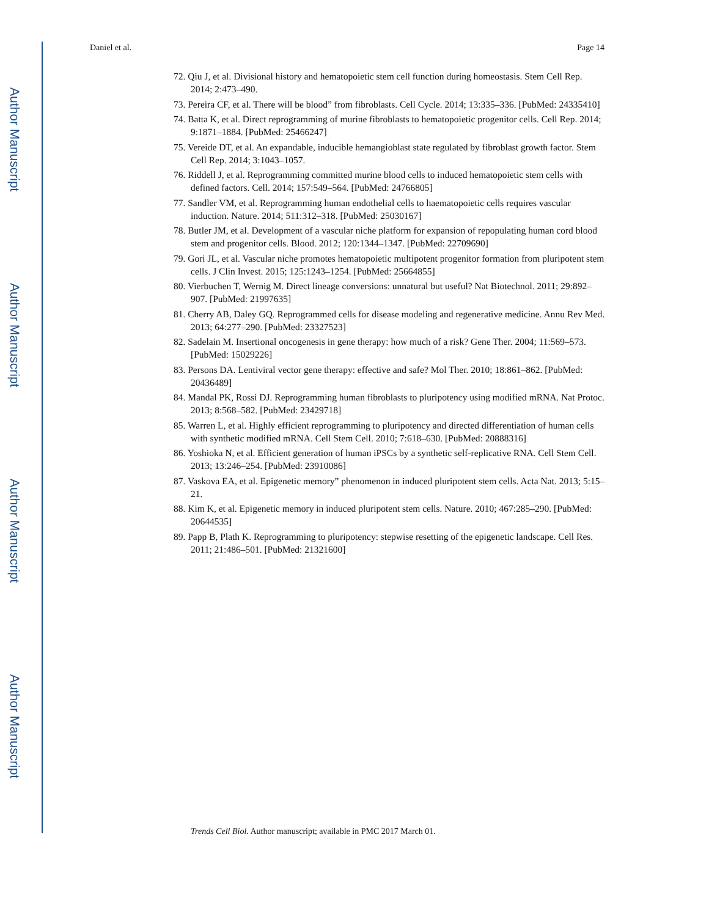Author Manuscript
Author Manuscript
Author Manuscript
Author Manuscript
Daniel et al. Page 14
72. Qiu J, et al. Divisional history and hematopoietic stem cell function during homeostasis. Stem Cell Rep. 2014; 2:473–490.
73. Pereira CF, et al. There will be blood” from fibroblasts. Cell Cycle. 2014; 13:335–336. [PubMed: 24335410]
74. Batta K, et al. Direct reprogramming of murine fibroblasts to hematopoietic progenitor cells. Cell Rep. 2014; 9:1871–1884. [PubMed: 25466247]
75. Vereide DT, et al. An expandable, inducible hemangioblast state regulated by fibroblast growth factor. Stem Cell Rep. 2014; 3:1043–1057.
76. Riddell J, et al. Reprogramming committed murine blood cells to induced hematopoietic stem cells with defined factors. Cell. 2014; 157:549–564. [PubMed: 24766805]
77. Sandler VM, et al. Reprogramming human endothelial cells to haematopoietic cells requires vascular induction. Nature. 2014; 511:312–318. [PubMed: 25030167]
78. Butler JM, et al. Development of a vascular niche platform for expansion of repopulating human cord blood stem and progenitor cells. Blood. 2012; 120:1344–1347. [PubMed: 22709690]
79. Gori JL, et al. Vascular niche promotes hematopoietic multipotent progenitor formation from pluripotent stem cells. J Clin Invest. 2015; 125:1243–1254. [PubMed: 25664855]
80. Vierbuchen T, Wernig M. Direct lineage conversions: unnatural but useful? Nat Biotechnol. 2011; 29:892–907. [PubMed: 21997635]
81. Cherry AB, Daley GQ. Reprogrammed cells for disease modeling and regenerative medicine. Annu Rev Med. 2013; 64:277–290. [PubMed: 23327523]
82. Sadelain M. Insertional oncogenesis in gene therapy: how much of a risk? Gene Ther. 2004; 11:569–573. [PubMed: 15029226]
83. Persons DA. Lentiviral vector gene therapy: effective and safe? Mol Ther. 2010; 18:861–862. [PubMed: 20436489]
84. Mandal PK, Rossi DJ. Reprogramming human fibroblasts to pluripotency using modified mRNA. Nat Protoc. 2013; 8:568–582. [PubMed: 23429718]
85. Warren L, et al. Highly efficient reprogramming to pluripotency and directed differentiation of human cells with synthetic modified mRNA. Cell Stem Cell. 2010; 7:618–630. [PubMed: 20888316]
86. Yoshioka N, et al. Efficient generation of human iPSCs by a synthetic self-replicative RNA. Cell Stem Cell. 2013; 13:246–254. [PubMed: 23910086]
87. Vaskova EA, et al. Epigenetic memory” phenomenon in induced pluripotent stem cells. Acta Nat. 2013; 5:15–21.
88. Kim K, et al. Epigenetic memory in induced pluripotent stem cells. Nature. 2010; 467:285–290. [PubMed: 20644535]
89. Papp B, Plath K. Reprogramming to pluripotency: stepwise resetting of the epigenetic landscape. Cell Res. 2011; 21:486–501. [PubMed: 21321600]
Trends Cell Biol. Author manuscript; available in PMC 2017 March 01.